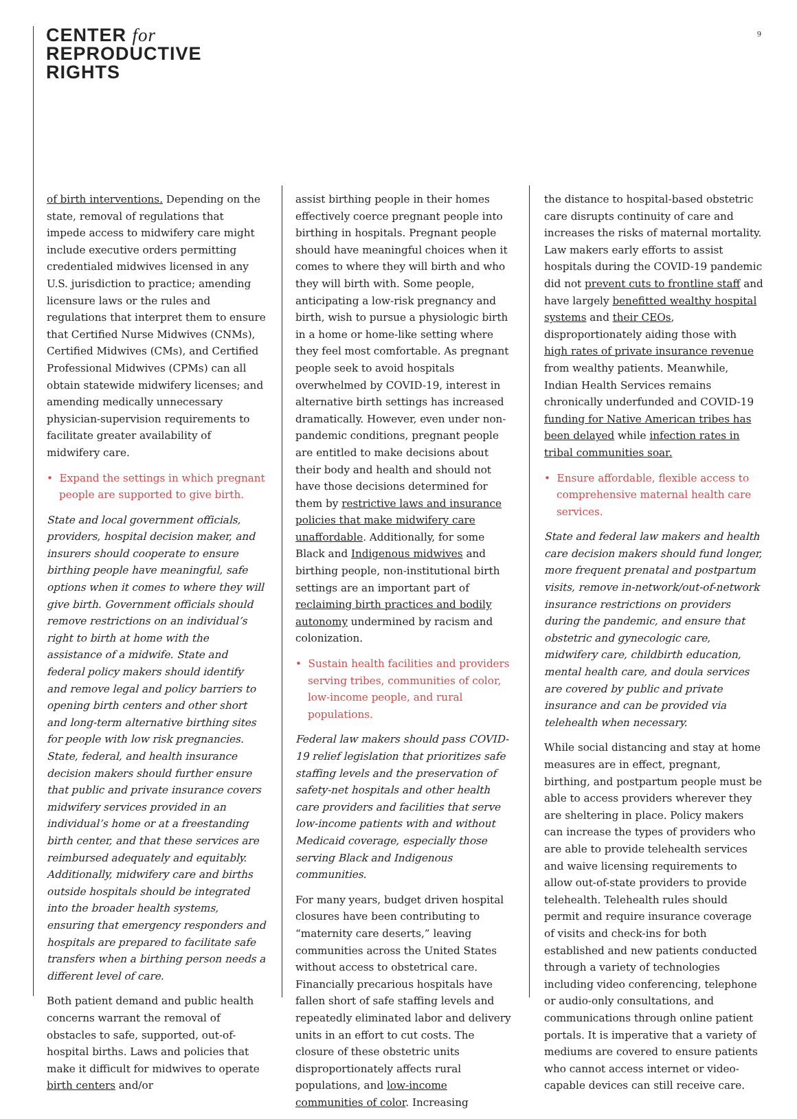CENTER for
REPRODUCTIVE
RIGHTS
9
of birth interventions. Depending on the state, removal of regulations that impede access to midwifery care might include executive orders permitting credentialed midwives licensed in any U.S. jurisdiction to practice; amending licensure laws or the rules and regulations that interpret them to ensure that Certified Nurse Midwives (CNMs), Certified Midwives (CMs), and Certified Professional Midwives (CPMs) can all obtain statewide midwifery licenses; and amending medically unnecessary physician-supervision requirements to facilitate greater availability of midwifery care.
• Expand the settings in which pregnant people are supported to give birth.
State and local government officials, providers, hospital decision maker, and insurers should cooperate to ensure birthing people have meaningful, safe options when it comes to where they will give birth. Government officials should remove restrictions on an individual’s right to birth at home with the assistance of a midwife. State and federal policy makers should identify and remove legal and policy barriers to opening birth centers and other short and long-term alternative birthing sites for people with low risk pregnancies. State, federal, and health insurance decision makers should further ensure that public and private insurance covers midwifery services provided in an individual’s home or at a freestanding birth center, and that these services are reimbursed adequately and equitably. Additionally, midwifery care and births outside hospitals should be integrated into the broader health systems, ensuring that emergency responders and hospitals are prepared to facilitate safe transfers when a birthing person needs a different level of care.
Both patient demand and public health concerns warrant the removal of obstacles to safe, supported, out-of-hospital births. Laws and policies that make it difficult for midwives to operate birth centers and/or
assist birthing people in their homes effectively coerce pregnant people into birthing in hospitals. Pregnant people should have meaningful choices when it comes to where they will birth and who they will birth with. Some people, anticipating a low-risk pregnancy and birth, wish to pursue a physiologic birth in a home or home-like setting where they feel most comfortable. As pregnant people seek to avoid hospitals overwhelmed by COVID-19, interest in alternative birth settings has increased dramatically. However, even under non-pandemic conditions, pregnant people are entitled to make decisions about their body and health and should not have those decisions determined for them by restrictive laws and insurance policies that make midwifery care unaffordable. Additionally, for some Black and Indigenous midwives and birthing people, non-institutional birth settings are an important part of reclaiming birth practices and bodily autonomy undermined by racism and colonization.
• Sustain health facilities and providers serving tribes, communities of color, low-income people, and rural populations.
Federal law makers should pass COVID-19 relief legislation that prioritizes safe staffing levels and the preservation of safety-net hospitals and other health care providers and facilities that serve low-income patients with and without Medicaid coverage, especially those serving Black and Indigenous communities.
For many years, budget driven hospital closures have been contributing to “maternity care deserts,” leaving communities across the United States without access to obstetrical care. Financially precarious hospitals have fallen short of safe staffing levels and repeatedly eliminated labor and delivery units in an effort to cut costs. The closure of these obstetric units disproportionately affects rural populations, and low-income communities of color. Increasing
the distance to hospital-based obstetric care disrupts continuity of care and increases the risks of maternal mortality. Law makers early efforts to assist hospitals during the COVID-19 pandemic did not prevent cuts to frontline staff and have largely benefitted wealthy hospital systems and their CEOs, disproportionately aiding those with high rates of private insurance revenue from wealthy patients. Meanwhile, Indian Health Services remains chronically underfunded and COVID-19 funding for Native American tribes has been delayed while infection rates in tribal communities soar.
• Ensure affordable, flexible access to comprehensive maternal health care services.
State and federal law makers and health care decision makers should fund longer, more frequent prenatal and postpartum visits, remove in-network/out-of-network insurance restrictions on providers during the pandemic, and ensure that obstetric and gynecologic care, midwifery care, childbirth education, mental health care, and doula services are covered by public and private insurance and can be provided via telehealth when necessary.
While social distancing and stay at home measures are in effect, pregnant, birthing, and postpartum people must be able to access providers wherever they are sheltering in place. Policy makers can increase the types of providers who are able to provide telehealth services and waive licensing requirements to allow out-of-state providers to provide telehealth. Telehealth rules should permit and require insurance coverage of visits and check-ins for both established and new patients conducted through a variety of technologies including video conferencing, telephone or audio-only consultations, and communications through online patient portals. It is imperative that a variety of mediums are covered to ensure patients who cannot access internet or video-capable devices can still receive care.